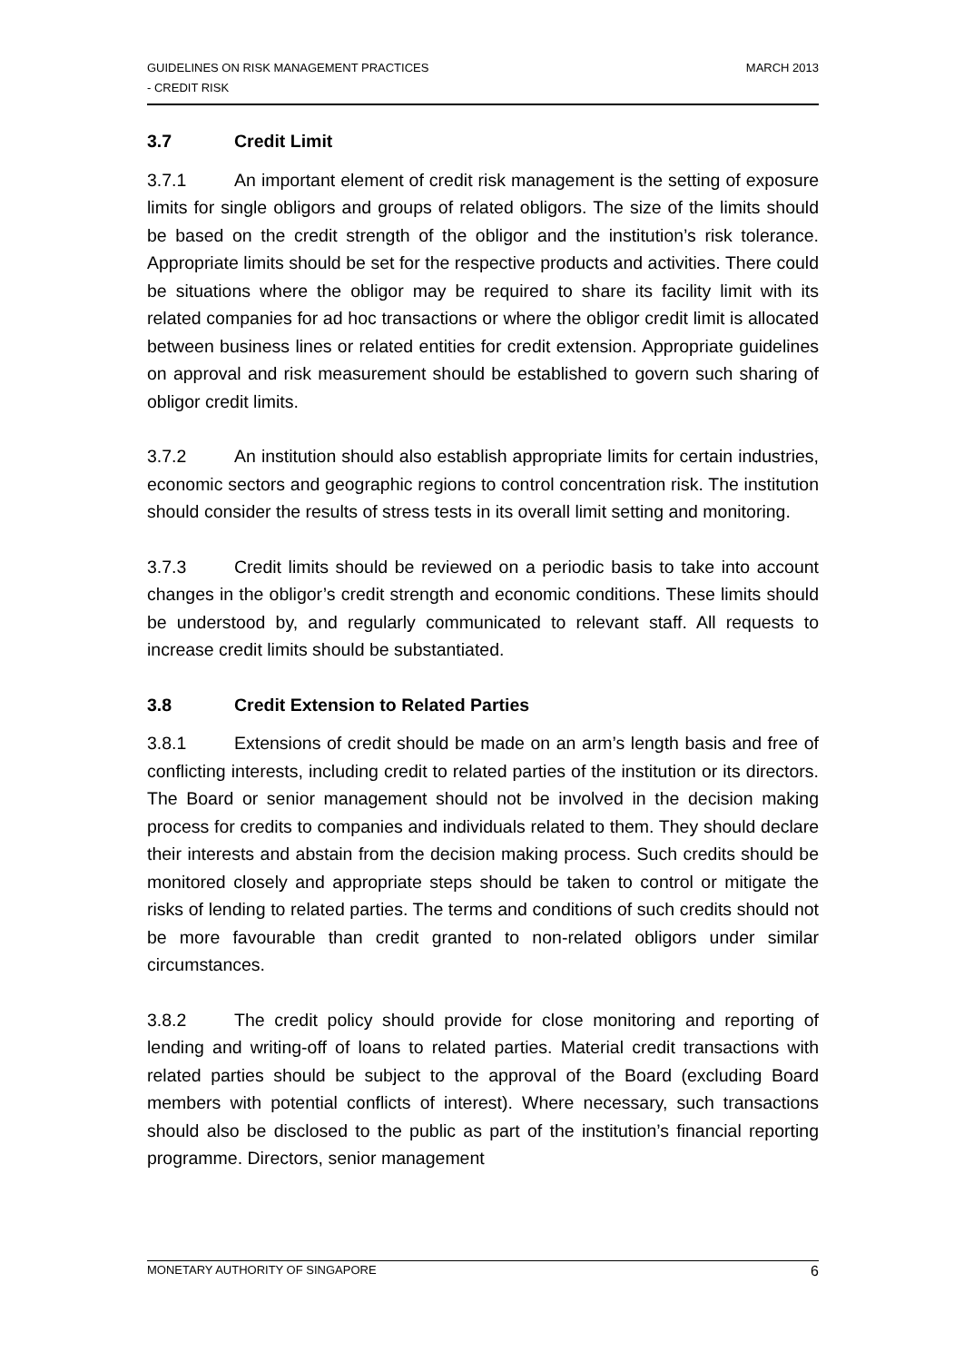MARCH 2013 GUIDELINES ON RISK MANAGEMENT PRACTICES
- CREDIT RISK
3.7 Credit Limit
3.7.1 An important element of credit risk management is the setting of exposure limits for single obligors and groups of related obligors. The size of the limits should be based on the credit strength of the obligor and the institution’s risk tolerance. Appropriate limits should be set for the respective products and activities. There could be situations where the obligor may be required to share its facility limit with its related companies for ad hoc transactions or where the obligor credit limit is allocated between business lines or related entities for credit extension. Appropriate guidelines on approval and risk measurement should be established to govern such sharing of obligor credit limits.
3.7.2 An institution should also establish appropriate limits for certain industries, economic sectors and geographic regions to control concentration risk. The institution should consider the results of stress tests in its overall limit setting and monitoring.
3.7.3 Credit limits should be reviewed on a periodic basis to take into account changes in the obligor’s credit strength and economic conditions. These limits should be understood by, and regularly communicated to relevant staff. All requests to increase credit limits should be substantiated.
3.8 Credit Extension to Related Parties
3.8.1 Extensions of credit should be made on an arm’s length basis and free of conflicting interests, including credit to related parties of the institution or its directors. The Board or senior management should not be involved in the decision making process for credits to companies and individuals related to them. They should declare their interests and abstain from the decision making process. Such credits should be monitored closely and appropriate steps should be taken to control or mitigate the risks of lending to related parties. The terms and conditions of such credits should not be more favourable than credit granted to non-related obligors under similar circumstances.
3.8.2 The credit policy should provide for close monitoring and reporting of lending and writing-off of loans to related parties. Material credit transactions with related parties should be subject to the approval of the Board (excluding Board members with potential conflicts of interest). Where necessary, such transactions should also be disclosed to the public as part of the institution’s financial reporting programme. Directors, senior management
6 MONETARY AUTHORITY OF SINGAPORE